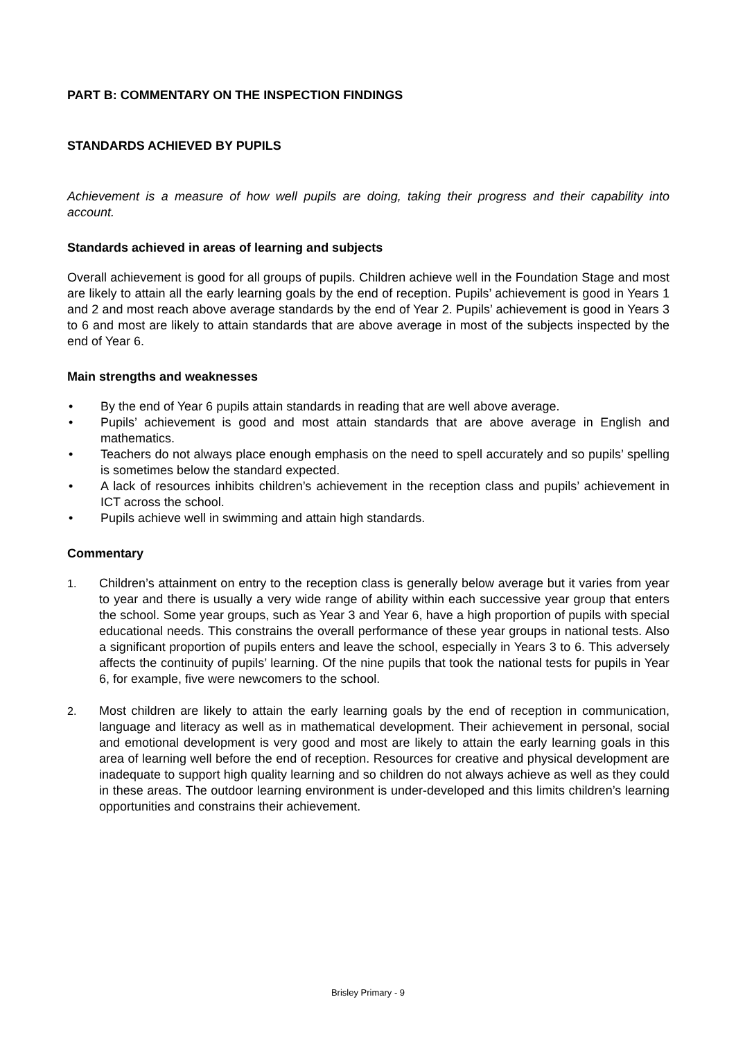PART B: COMMENTARY ON THE INSPECTION FINDINGS
STANDARDS ACHIEVED BY PUPILS
Achievement is a measure of how well pupils are doing, taking their progress and their capability into account.
Standards achieved in areas of learning and subjects
Overall achievement is good for all groups of pupils. Children achieve well in the Foundation Stage and most are likely to attain all the early learning goals by the end of reception. Pupils’ achievement is good in Years 1 and 2 and most reach above average standards by the end of Year 2. Pupils’ achievement is good in Years 3 to 6 and most are likely to attain standards that are above average in most of the subjects inspected by the end of Year 6.
Main strengths and weaknesses
• By the end of Year 6 pupils attain standards in reading that are well above average.
• Pupils’ achievement is good and most attain standards that are above average in English and mathematics.
• Teachers do not always place enough emphasis on the need to spell accurately and so pupils’ spelling is sometimes below the standard expected.
• A lack of resources inhibits children’s achievement in the reception class and pupils’ achievement in ICT across the school.
• Pupils achieve well in swimming and attain high standards.
Commentary
1. Children’s attainment on entry to the reception class is generally below average but it varies from year to year and there is usually a very wide range of ability within each successive year group that enters the school. Some year groups, such as Year 3 and Year 6, have a high proportion of pupils with special educational needs. This constrains the overall performance of these year groups in national tests. Also a significant proportion of pupils enters and leave the school, especially in Years 3 to 6. This adversely affects the continuity of pupils’ learning. Of the nine pupils that took the national tests for pupils in Year 6, for example, five were newcomers to the school.
2. Most children are likely to attain the early learning goals by the end of reception in communication, language and literacy as well as in mathematical development. Their achievement in personal, social and emotional development is very good and most are likely to attain the early learning goals in this area of learning well before the end of reception. Resources for creative and physical development are inadequate to support high quality learning and so children do not always achieve as well as they could in these areas. The outdoor learning environment is under-developed and this limits children’s learning opportunities and constrains their achievement.
Brisley Primary - 9